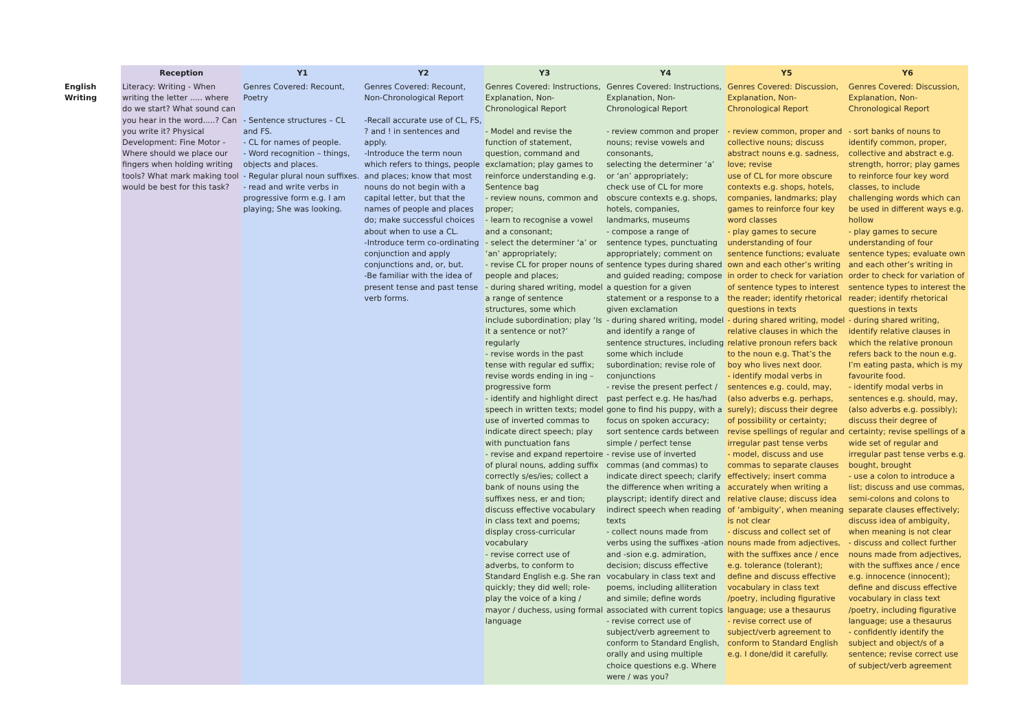| | Reception | Y1 | Y2 | Y3 | Y4 | Y5 | Y6 |
| --- | --- | --- | --- | --- | --- | --- | --- |
| English Writing | Literacy: Writing - When writing the letter ..... where do we start? What sound can you hear in the word.....? Can you write it? Physical Development: Fine Motor - Where should we place our fingers when holding writing tools? What mark making tool would be best for this task? | Genres Covered: Recount, Poetry - Sentence structures – CL and FS. - CL for names of people. - Word recognition – things, objects and places. - Regular plural noun suffixes. - read and write verbs in progressive form e.g. I am playing; She was looking. | Genres Covered: Recount, Non-Chronological Report -Recall accurate use of CL, FS, ? and ! in sentences and apply. -Introduce the term noun which refers to things, people and places; know that most nouns do not begin with a capital letter, but that the names of people and places do; make successful choices about when to use a CL. -Introduce term co-ordinating conjunction and apply conjunctions and, or, but. -Be familiar with the idea of present tense and past tense verb forms. | Genres Covered: Instructions, Explanation, Non-Chronological Report - Model and revise the function of statement, question, command and exclamation; play games to reinforce understanding e.g. Sentence bag - review nouns, common and proper; - learn to recognise a vowel and a consonant; - select the determiner ‘a’ or ‘an’ appropriately; - revise CL for proper nouns of people and places; - during shared writing, model a range of sentence structures, some which include subordination; play ‘Is it a sentence or not?’ regularly - revise words in the past tense with regular ed suffix; revise words ending in ing – progressive form - identify and highlight direct speech in written texts; model use of inverted commas to indicate direct speech; play with punctuation fans - revise and expand repertoire of plural nouns, adding suffix correctly s/es/ies; collect a bank of nouns using the suffixes ness, er and tion; discuss effective vocabulary in class text and poems; display cross-curricular vocabulary - revise correct use of adverbs, to conform to Standard English e.g. She ran quickly; they did well; role-play the voice of a king / mayor / duchess, using formal language | Genres Covered: Instructions, Explanation, Non-Chronological Report - review common and proper nouns; revise vowels and consonants, selecting the determiner ‘a’ or ‘an’ appropriately; check use of CL for more obscure contexts e.g. shops, hotels, companies, landmarks, museums - compose a range of sentence types, punctuating appropriately; comment on sentence types during shared and guided reading; compose a question for a given statement or a response to a given exclamation - during shared writing, model and identify a range of sentence structures, including some which include subordination; revise role of conjunctions - revise the present perfect / past perfect e.g. He has/had gone to find his puppy, with a focus on spoken accuracy; sort sentence cards between simple / perfect tense - revise use of inverted commas (and commas) to indicate direct speech; clarify the difference when writing a playscript; identify direct and indirect speech when reading texts - collect nouns made from verbs using the suffixes -ation and -sion e.g. admiration, decision; discuss effective vocabulary in class text and poems, including alliteration and simile; define words associated with current topics - revise correct use of subject/verb agreement to conform to Standard English, orally and using multiple choice questions e.g. Where were / was you? | Genres Covered: Discussion, Explanation, Non-Chronological Report - review common, proper and collective nouns; discuss abstract nouns e.g. sadness, love; revise use of CL for more obscure contexts e.g. shops, hotels, companies, landmarks; play games to reinforce four key word classes - play games to secure understanding of four sentence functions; evaluate own and each other’s writing in order to check for variation of sentence types to interest the reader; identify rhetorical questions in texts - during shared writing, model relative clauses in which the relative pronoun refers back to the noun e.g. That’s the boy who lives next door. - identify modal verbs in sentences e.g. could, may, (also adverbs e.g. perhaps, surely); discuss their degree of possibility or certainty; revise spellings of regular and irregular past tense verbs - model, discuss and use commas to separate clauses effectively; insert comma accurately when writing a relative clause; discuss idea of ‘ambiguity’, when meaning is not clear - discuss and collect set of nouns made from adjectives, with the suffixes ance / ence e.g. tolerance (tolerant); define and discuss effective vocabulary in class text /poetry, including figurative language; use a thesaurus - revise correct use of subject/verb agreement to conform to Standard English e.g. I done/did it carefully. | Genres Covered: Discussion, Explanation, Non-Chronological Report - sort banks of nouns to identify common, proper, collective and abstract e.g. strength, horror; play games to reinforce four key word classes, to include challenging words which can be used in different ways e.g. hollow - play games to secure understanding of four sentence types; evaluate own and each other’s writing in order to check for variation of sentence types to interest the reader; identify rhetorical questions in texts - during shared writing, identify relative clauses in which the relative pronoun refers back to the noun e.g. I’m eating pasta, which is my favourite food. - identify modal verbs in sentences e.g. should, may, (also adverbs e.g. possibly); discuss their degree of certainty; revise spellings of a wide set of regular and irregular past tense verbs e.g. bought, brought - use a colon to introduce a list; discuss and use commas, semi-colons and colons to separate clauses effectively; discuss idea of ambiguity, when meaning is not clear - discuss and collect further nouns made from adjectives, with the suffixes ance / ence e.g. innocence (innocent); define and discuss effective vocabulary in class text /poetry, including figurative language; use a thesaurus - confidently identify the subject and object/s of a sentence; revise correct use of subject/verb agreement |